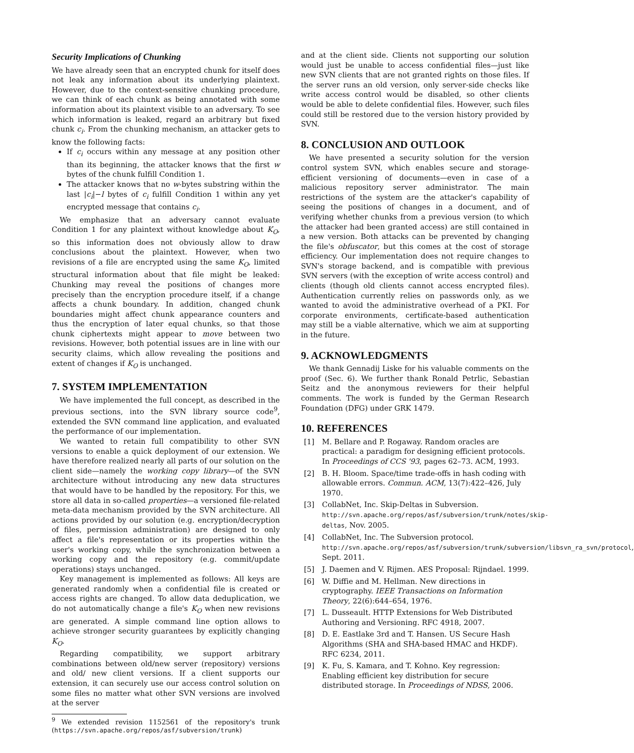Security Implications of Chunking
We have already seen that an encrypted chunk for itself does not leak any information about its underlying plaintext. However, due to the context-sensitive chunking procedure, we can think of each chunk as being annotated with some information about its plaintext visible to an adversary. To see which information is leaked, regard an arbitrary but fixed chunk c<sub>i</sub>. From the chunking mechanism, an attacker gets to know the following facts:
If c<sub>i</sub> occurs within any message at any position other than its beginning, the attacker knows that the first w bytes of the chunk fulfill Condition 1.
The attacker knows that no w-bytes substring within the last |c<sub>i</sub>|−l bytes of c<sub>i</sub> fulfill Condition 1 within any yet encrypted message that contains c<sub>i</sub>.
We emphasize that an adversary cannot evaluate Condition 1 for any plaintext without knowledge about K<sub>O</sub>, so this information does not obviously allow to draw conclusions about the plaintext. However, when two revisions of a file are encrypted using the same K<sub>O</sub>, limited structural information about that file might be leaked: Chunking may reveal the positions of changes more precisely than the encryption procedure itself, if a change affects a chunk boundary. In addition, changed chunk boundaries might affect chunk appearance counters and thus the encryption of later equal chunks, so that those chunk ciphertexts might appear to move between two revisions. However, both potential issues are in line with our security claims, which allow revealing the positions and extent of changes if K<sub>O</sub> is unchanged.
7. SYSTEM IMPLEMENTATION
We have implemented the full concept, as described in the previous sections, into the SVN library source code<sup>9</sup>, extended the SVN command line application, and evaluated the performance of our implementation.
We wanted to retain full compatibility to other SVN versions to enable a quick deployment of our extension. We have therefore realized nearly all parts of our solution on the client side—namely the working copy library—of the SVN architecture without introducing any new data structures that would have to be handled by the repository. For this, we store all data in so-called properties—a versioned file-related meta-data mechanism provided by the SVN architecture. All actions provided by our solution (e.g. encryption/decryption of files, permission administration) are designed to only affect a file's representation or its properties within the user's working copy, while the synchronization between a working copy and the repository (e.g. commit/update operations) stays unchanged.
Key management is implemented as follows: All keys are generated randomly when a confidential file is created or access rights are changed. To allow data deduplication, we do not automatically change a file's K<sub>O</sub> when new revisions are generated. A simple command line option allows to achieve stronger security guarantees by explicitly changing K<sub>O</sub>.
Regarding compatibility, we support arbitrary combinations between old/new server (repository) versions and old/ new client versions. If a client supports our extension, it can securely use our access control solution on some files no matter what other SVN versions are involved at the server
<sup>9</sup> We extended revision 1152561 of the repository's trunk (https://svn.apache.org/repos/asf/subversion/trunk)
and at the client side. Clients not supporting our solution would just be unable to access confidential files—just like new SVN clients that are not granted rights on those files. If the server runs an old version, only server-side checks like write access control would be disabled, so other clients would be able to delete confidential files. However, such files could still be restored due to the version history provided by SVN.
8. CONCLUSION AND OUTLOOK
We have presented a security solution for the version control system SVN, which enables secure and storage-efficient versioning of documents—even in case of a malicious repository server administrator. The main restrictions of the system are the attacker's capability of seeing the positions of changes in a document, and of verifying whether chunks from a previous version (to which the attacker had been granted access) are still contained in a new version. Both attacks can be prevented by changing the file's obfuscator, but this comes at the cost of storage efficiency. Our implementation does not require changes to SVN's storage backend, and is compatible with previous SVN servers (with the exception of write access control) and clients (though old clients cannot access encrypted files). Authentication currently relies on passwords only, as we wanted to avoid the administrative overhead of a PKI. For corporate environments, certificate-based authentication may still be a viable alternative, which we aim at supporting in the future.
9. ACKNOWLEDGMENTS
We thank Gennadij Liske for his valuable comments on the proof (Sec. 6). We further thank Ronald Petrlic, Sebastian Seitz and the anonymous reviewers for their helpful comments. The work is funded by the German Research Foundation (DFG) under GRK 1479.
10. REFERENCES
[1] M. Bellare and P. Rogaway. Random oracles are practical: a paradigm for designing efficient protocols. In Proceedings of CCS '93, pages 62–73. ACM, 1993.
[2] B. H. Bloom. Space/time trade-offs in hash coding with allowable errors. Commun. ACM, 13(7):422–426, July 1970.
[3] CollabNet, Inc. Skip-Deltas in Subversion. http://svn.apache.org/repos/asf/subversion/trunk/notes/skip-deltas, Nov. 2005.
[4] CollabNet, Inc. The Subversion protocol. http://svn.apache.org/repos/asf/subversion/trunk/subversion/libsvn_ra_svn/protocol, Sept. 2011.
[5] J. Daemen and V. Rijmen. AES Proposal: Rijndael. 1999.
[6] W. Diffie and M. Hellman. New directions in cryptography. IEEE Transactions on Information Theory, 22(6):644–654, 1976.
[7] L. Dusseault. HTTP Extensions for Web Distributed Authoring and Versioning. RFC 4918, 2007.
[8] D. E. Eastlake 3rd and T. Hansen. US Secure Hash Algorithms (SHA and SHA-based HMAC and HKDF). RFC 6234, 2011.
[9] K. Fu, S. Kamara, and T. Kohno. Key regression: Enabling efficient key distribution for secure distributed storage. In Proceedings of NDSS, 2006.